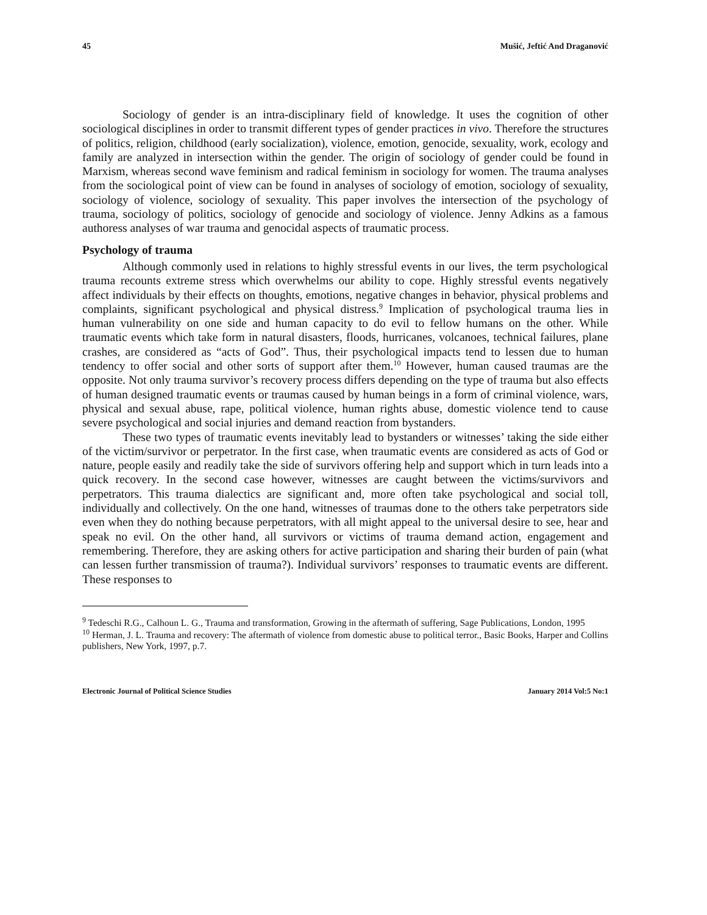45 Mušić, Jeftić And Draganović
Sociology of gender is an intra-disciplinary field of knowledge. It uses the cognition of other sociological disciplines in order to transmit different types of gender practices in vivo. Therefore the structures of politics, religion, childhood (early socialization), violence, emotion, genocide, sexuality, work, ecology and family are analyzed in intersection within the gender. The origin of sociology of gender could be found in Marxism, whereas second wave feminism and radical feminism in sociology for women. The trauma analyses from the sociological point of view can be found in analyses of sociology of emotion, sociology of sexuality, sociology of violence, sociology of sexuality. This paper involves the intersection of the psychology of trauma, sociology of politics, sociology of genocide and sociology of violence. Jenny Adkins as a famous authoress analyses of war trauma and genocidal aspects of traumatic process.
Psychology of trauma
Although commonly used in relations to highly stressful events in our lives, the term psychological trauma recounts extreme stress which overwhelms our ability to cope. Highly stressful events negatively affect individuals by their effects on thoughts, emotions, negative changes in behavior, physical problems and complaints, significant psychological and physical distress.<sup>9</sup> Implication of psychological trauma lies in human vulnerability on one side and human capacity to do evil to fellow humans on the other. While traumatic events which take form in natural disasters, floods, hurricanes, volcanoes, technical failures, plane crashes, are considered as “acts of God”. Thus, their psychological impacts tend to lessen due to human tendency to offer social and other sorts of support after them.<sup>10</sup> However, human caused traumas are the opposite. Not only trauma survivor’s recovery process differs depending on the type of trauma but also effects of human designed traumatic events or traumas caused by human beings in a form of criminal violence, wars, physical and sexual abuse, rape, political violence, human rights abuse, domestic violence tend to cause severe psychological and social injuries and demand reaction from bystanders.
These two types of traumatic events inevitably lead to bystanders or witnesses’ taking the side either of the victim/survivor or perpetrator. In the first case, when traumatic events are considered as acts of God or nature, people easily and readily take the side of survivors offering help and support which in turn leads into a quick recovery. In the second case however, witnesses are caught between the victims/survivors and perpetrators. This trauma dialectics are significant and, more often take psychological and social toll, individually and collectively. On the one hand, witnesses of traumas done to the others take perpetrators side even when they do nothing because perpetrators, with all might appeal to the universal desire to see, hear and speak no evil. On the other hand, all survivors or victims of trauma demand action, engagement and remembering. Therefore, they are asking others for active participation and sharing their burden of pain (what can lessen further transmission of trauma?). Individual survivors’ responses to traumatic events are different. These responses to
<sup>9</sup> Tedeschi R.G., Calhoun L. G., Trauma and transformation, Growing in the aftermath of suffering, Sage Publications, London, 1995
<sup>10</sup> Herman, J. L. Trauma and recovery: The aftermath of violence from domestic abuse to political terror., Basic Books, Harper and Collins publishers, New York, 1997, p.7.
Electronic Journal of Political Science Studies January 2014 Vol:5 No:1